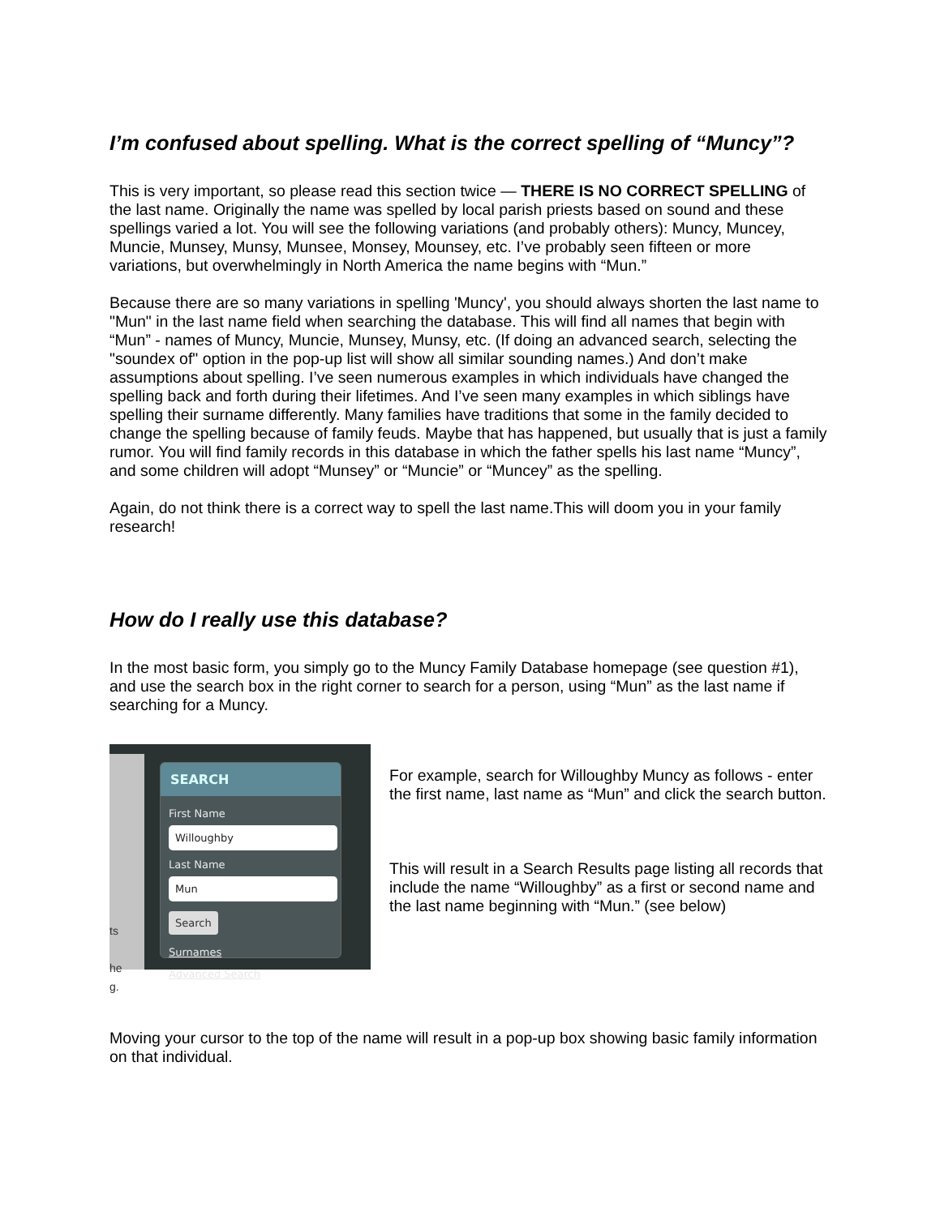I’m confused about spelling. What is the correct spelling of “Muncy”?
This is very important, so please read this section twice — THERE IS NO CORRECT SPELLING of the last name. Originally the name was spelled by local parish priests based on sound and these spellings varied a lot. You will see the following variations (and probably others): Muncy, Muncey, Muncie, Munsey, Munsy, Munsee, Monsey, Mounsey, etc. I’ve probably seen fifteen or more variations, but overwhelmingly in North America the name begins with “Mun.”
Because there are so many variations in spelling 'Muncy', you should always shorten the last name to "Mun" in the last name field when searching the database. This will find all names that begin with “Mun” - names of Muncy, Muncie, Munsey, Munsy, etc. (If doing an advanced search, selecting the "soundex of" option in the pop-up list will show all similar sounding names.) And don’t make assumptions about spelling. I’ve seen numerous examples in which individuals have changed the spelling back and forth during their lifetimes. And I’ve seen many examples in which siblings have spelling their surname differently. Many families have traditions that some in the family decided to change the spelling because of family feuds. Maybe that has happened, but usually that is just a family rumor. You will find family records in this database in which the father spells his last name “Muncy”, and some children will adopt “Munsey” or “Muncie” or “Muncey” as the spelling.
Again, do not think there is a correct way to spell the last name.This will doom you in your family research!
How do I really use this database?
In the most basic form, you simply go to the Muncy Family Database homepage (see question #1), and use the search box in the right corner to search for a person, using “Mun” as the last name if searching for a Muncy.
ts
he
g.
SEARCH
First Name
Willoughby
Last Name
Mun
Search
Surnames
Advanced Search
For example, search for Willoughby Muncy as follows - enter the first name, last name as “Mun” and click the search button.
This will result in a Search Results page listing all records that include the name “Willoughby” as a first or second name and the last name beginning with “Mun.” (see below)
Moving your cursor to the top of the name will result in a pop-up box showing basic family information on that individual.